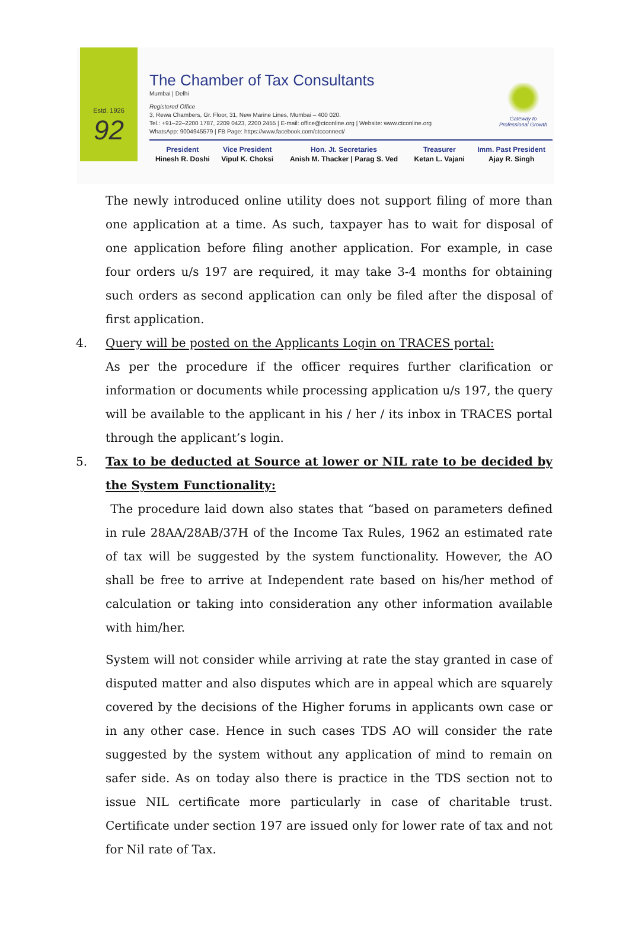Estd. 1926
92
The Chamber of Tax Consultants
Mumbai | Delhi
Registered Office
3, Rewa Chambers, Gr. Floor, 31, New Marine Lines, Mumbai – 400 020.
Tel.: +91–22–2200 1787, 2209 0423, 2200 2455 | E-mail: office@ctconline.org | Website: www.ctconline.org
WhatsApp: 9004945579 | FB Page: https://www.facebook.com/ctcconnect/
Gateway to Professional Growth
| President | Vice President | Hon. Jt. Secretaries | Treasurer | Imm. Past President |
| --- | --- | --- | --- | --- |
| Hinesh R. Doshi | Vipul K. Choksi | Anish M. Thacker / Parag S. Ved | Ketan L. Vajani | Ajay R. Singh |
The newly introduced online utility does not support filing of more than one application at a time. As such, taxpayer has to wait for disposal of one application before filing another application. For example, in case four orders u/s 197 are required, it may take 3-4 months for obtaining such orders as second application can only be filed after the disposal of first application.
4. Query will be posted on the Applicants Login on TRACES portal:
As per the procedure if the officer requires further clarification or information or documents while processing application u/s 197, the query will be available to the applicant in his / her / its inbox in TRACES portal through the applicant’s login.
5. Tax to be deducted at Source at lower or NIL rate to be decided by the System Functionality:
The procedure laid down also states that “based on parameters defined in rule 28AA/28AB/37H of the Income Tax Rules, 1962 an estimated rate of tax will be suggested by the system functionality. However, the AO shall be free to arrive at Independent rate based on his/her method of calculation or taking into consideration any other information available with him/her.
System will not consider while arriving at rate the stay granted in case of disputed matter and also disputes which are in appeal which are squarely covered by the decisions of the Higher forums in applicants own case or in any other case. Hence in such cases TDS AO will consider the rate suggested by the system without any application of mind to remain on safer side. As on today also there is practice in the TDS section not to issue NIL certificate more particularly in case of charitable trust. Certificate under section 197 are issued only for lower rate of tax and not for Nil rate of Tax.